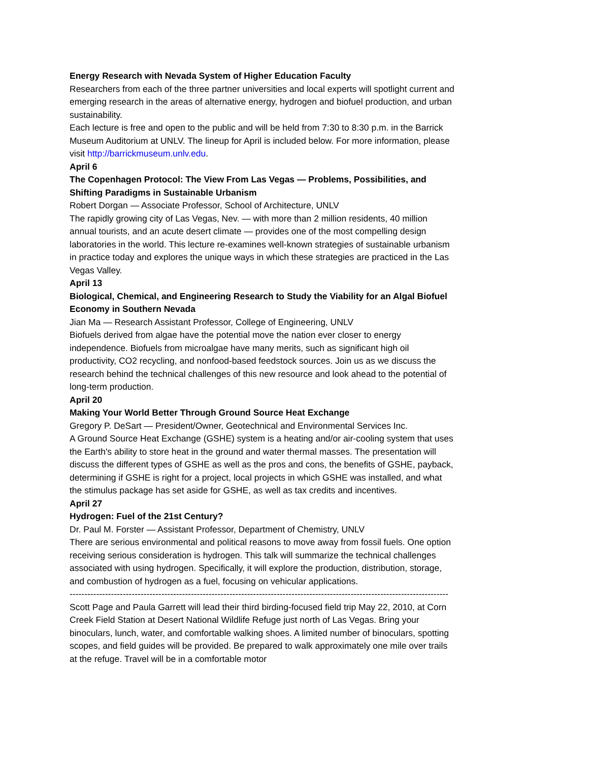Energy Research with Nevada System of Higher Education Faculty
Researchers from each of the three partner universities and local experts will spotlight current and emerging research in the areas of alternative energy, hydrogen and biofuel production, and urban sustainability.
Each lecture is free and open to the public and will be held from 7:30 to 8:30 p.m. in the Barrick Museum Auditorium at UNLV. The lineup for April is included below. For more information, please visit http://barrickmuseum.unlv.edu.
April 6
The Copenhagen Protocol: The View From Las Vegas — Problems, Possibilities, and Shifting Paradigms in Sustainable Urbanism
Robert Dorgan — Associate Professor, School of Architecture, UNLV
The rapidly growing city of Las Vegas, Nev. — with more than 2 million residents, 40 million annual tourists, and an acute desert climate — provides one of the most compelling design laboratories in the world. This lecture re-examines well-known strategies of sustainable urbanism in practice today and explores the unique ways in which these strategies are practiced in the Las Vegas Valley.
April 13
Biological, Chemical, and Engineering Research to Study the Viability for an Algal Biofuel Economy in Southern Nevada
Jian Ma — Research Assistant Professor, College of Engineering, UNLV
Biofuels derived from algae have the potential move the nation ever closer to energy independence. Biofuels from microalgae have many merits, such as significant high oil productivity, CO2 recycling, and nonfood-based feedstock sources. Join us as we discuss the research behind the technical challenges of this new resource and look ahead to the potential of long-term production.
April 20
Making Your World Better Through Ground Source Heat Exchange
Gregory P. DeSart — President/Owner, Geotechnical and Environmental Services Inc.
A Ground Source Heat Exchange (GSHE) system is a heating and/or air-cooling system that uses the Earth's ability to store heat in the ground and water thermal masses. The presentation will discuss the different types of GSHE as well as the pros and cons, the benefits of GSHE, payback, determining if GSHE is right for a project, local projects in which GSHE was installed, and what the stimulus package has set aside for GSHE, as well as tax credits and incentives.
April 27
Hydrogen: Fuel of the 21st Century?
Dr. Paul M. Forster — Assistant Professor, Department of Chemistry, UNLV
There are serious environmental and political reasons to move away from fossil fuels. One option receiving serious consideration is hydrogen. This talk will summarize the technical challenges associated with using hydrogen. Specifically, it will explore the production, distribution, storage, and combustion of hydrogen as a fuel, focusing on vehicular applications.
--------------------------------------------------------------------------------------------------------------------------------
Scott Page and Paula Garrett will lead their third birding-focused field trip May 22, 2010, at Corn Creek Field Station at Desert National Wildlife Refuge just north of Las Vegas. Bring your binoculars, lunch, water, and comfortable walking shoes. A limited number of binoculars, spotting scopes, and field guides will be provided. Be prepared to walk approximately one mile over trails at the refuge. Travel will be in a comfortable motor